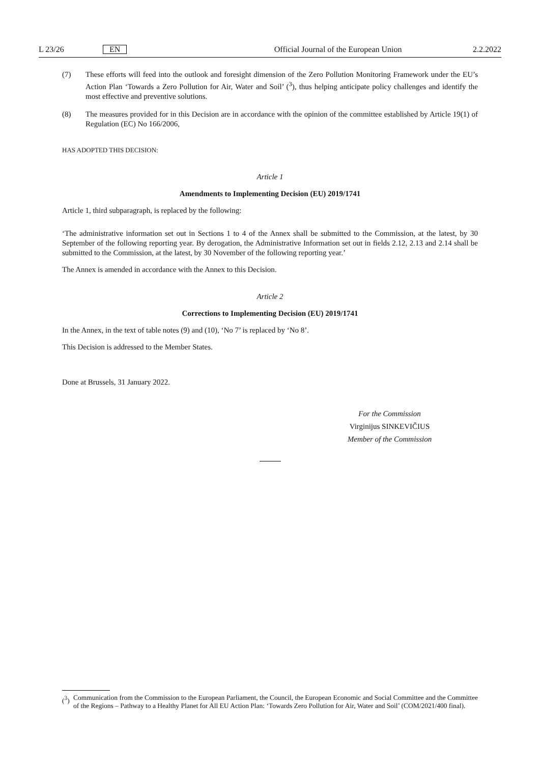L 23/26 EN Official Journal of the European Union 2.2.2022
(7) These efforts will feed into the outlook and foresight dimension of the Zero Pollution Monitoring Framework under the EU’s Action Plan ‘Towards a Zero Pollution for Air, Water and Soil’ (<sup>3</sup>), thus helping anticipate policy challenges and identify the most effective and preventive solutions.
(8) The measures provided for in this Decision are in accordance with the opinion of the committee established by Article 19(1) of Regulation (EC) No 166/2006,
HAS ADOPTED THIS DECISION:
Article 1
Amendments to Implementing Decision (EU) 2019/1741
Article 1, third subparagraph, is replaced by the following:
‘The administrative information set out in Sections 1 to 4 of the Annex shall be submitted to the Commission, at the latest, by 30 September of the following reporting year. By derogation, the Administrative Information set out in fields 2.12, 2.13 and 2.14 shall be submitted to the Commission, at the latest, by 30 November of the following reporting year.’
The Annex is amended in accordance with the Annex to this Decision.
Article 2
Corrections to Implementing Decision (EU) 2019/1741
In the Annex, in the text of table notes (9) and (10), ‘No 7’ is replaced by ‘No 8’.
This Decision is addressed to the Member States.
Done at Brussels, 31 January 2022.
For the Commission
Virginijus SINKEVIČIUS
Member of the Commission
(<sup>3</sup>) Communication from the Commission to the European Parliament, the Council, the European Economic and Social Committee and the Committee of the Regions – Pathway to a Healthy Planet for All EU Action Plan: ‘Towards Zero Pollution for Air, Water and Soil’ (COM/2021/400 final).